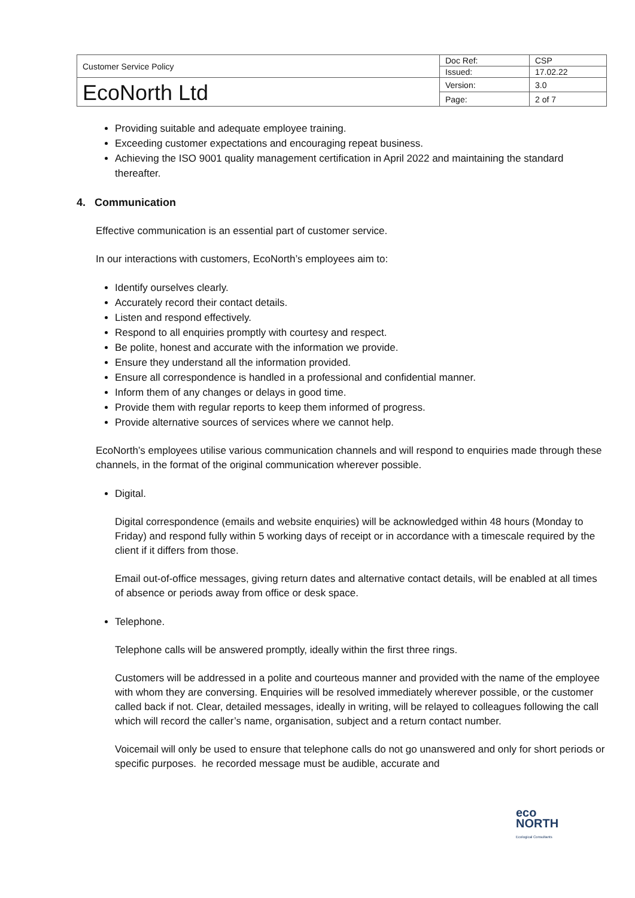| Customer Service Policy | Doc Ref: | CSP |
| | Issued: | 17.02.22 |
| EcoNorth Ltd | Version: | 3.0 |
| | Page: | 2 of 7 |
Providing suitable and adequate employee training.
Exceeding customer expectations and encouraging repeat business.
Achieving the ISO 9001 quality management certification in April 2022 and maintaining the standard thereafter.
4. Communication
Effective communication is an essential part of customer service.
In our interactions with customers, EcoNorth’s employees aim to:
Identify ourselves clearly.
Accurately record their contact details.
Listen and respond effectively.
Respond to all enquiries promptly with courtesy and respect.
Be polite, honest and accurate with the information we provide.
Ensure they understand all the information provided.
Ensure all correspondence is handled in a professional and confidential manner.
Inform them of any changes or delays in good time.
Provide them with regular reports to keep them informed of progress.
Provide alternative sources of services where we cannot help.
EcoNorth’s employees utilise various communication channels and will respond to enquiries made through these channels, in the format of the original communication wherever possible.
Digital.
Digital correspondence (emails and website enquiries) will be acknowledged within 48 hours (Monday to Friday) and respond fully within 5 working days of receipt or in accordance with a timescale required by the client if it differs from those.
Email out-of-office messages, giving return dates and alternative contact details, will be enabled at all times of absence or periods away from office or desk space.
Telephone.
Telephone calls will be answered promptly, ideally within the first three rings.
Customers will be addressed in a polite and courteous manner and provided with the name of the employee with whom they are conversing. Enquiries will be resolved immediately wherever possible, or the customer called back if not. Clear, detailed messages, ideally in writing, will be relayed to colleagues following the call which will record the caller’s name, organisation, subject and a return contact number.
Voicemail will only be used to ensure that telephone calls do not go unanswered and only for short periods or specific purposes. he recorded message must be audible, accurate and
eco
NORTH
Ecological Consultants